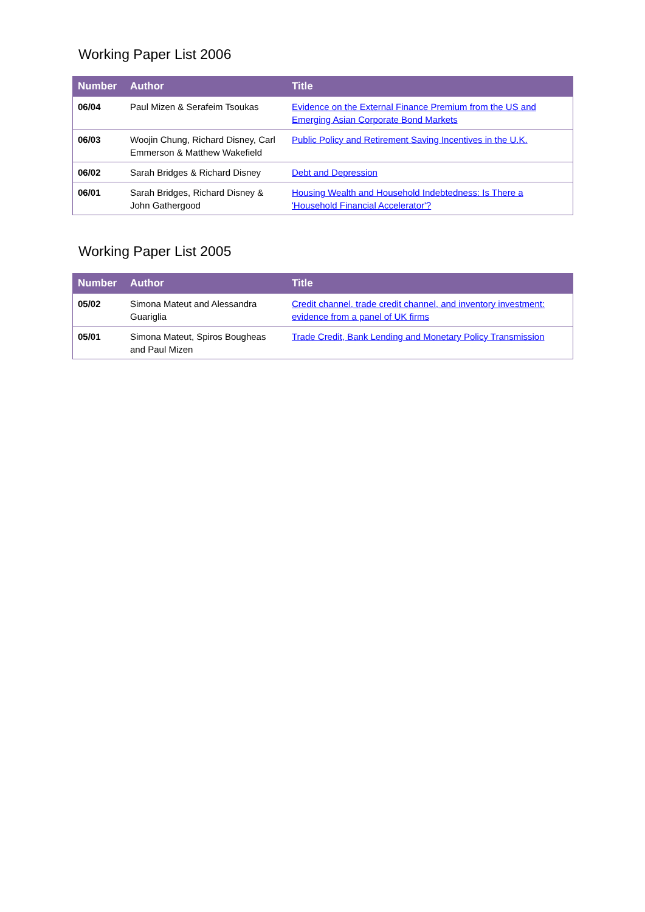Working Paper List 2006
| Number | Author | Title |
| --- | --- | --- |
| 06/04 | Paul Mizen & Serafeim Tsoukas | Evidence on the External Finance Premium from the US and Emerging Asian Corporate Bond Markets |
| 06/03 | Woojin Chung, Richard Disney, Carl Emmerson & Matthew Wakefield | Public Policy and Retirement Saving Incentives in the U.K. |
| 06/02 | Sarah Bridges & Richard Disney | Debt and Depression |
| 06/01 | Sarah Bridges, Richard Disney & John Gathergood | Housing Wealth and Household Indebtedness: Is There a 'Household Financial Accelerator'? |
Working Paper List 2005
| Number | Author | Title |
| --- | --- | --- |
| 05/02 | Simona Mateut and Alessandra Guariglia | Credit channel, trade credit channel, and inventory investment: evidence from a panel of UK firms |
| 05/01 | Simona Mateut, Spiros Bougheas and Paul Mizen | Trade Credit, Bank Lending and Monetary Policy Transmission |